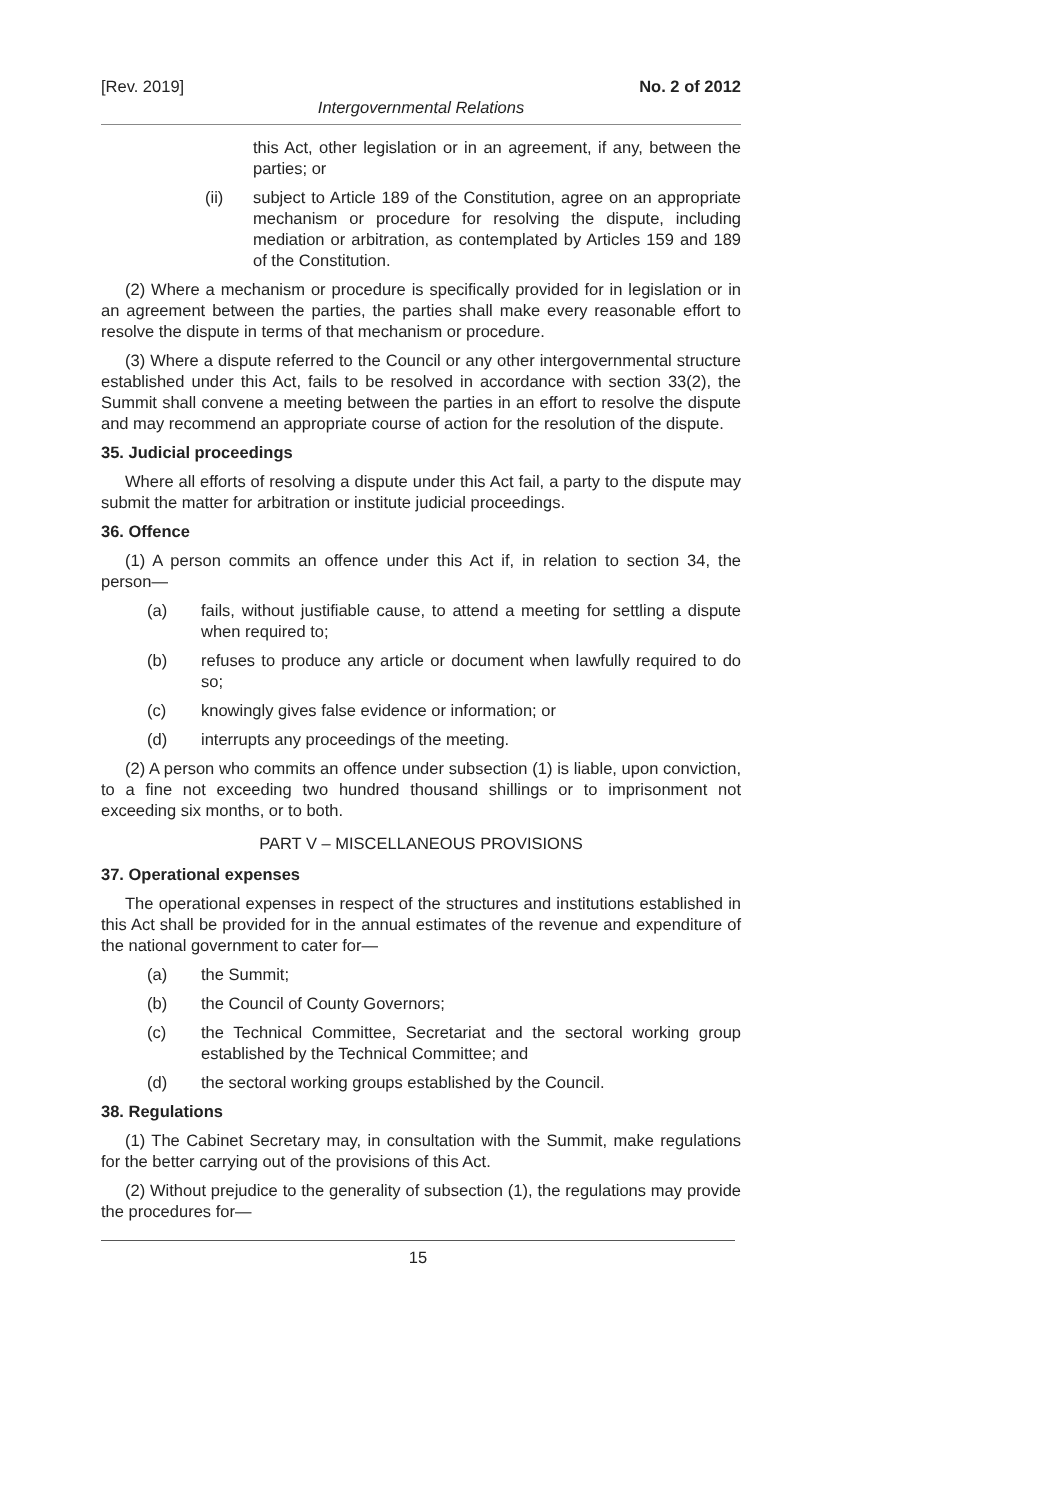[Rev. 2019] No. 2 of 2012
Intergovernmental Relations
this Act, other legislation or in an agreement, if any, between the parties; or
(ii) subject to Article 189 of the Constitution, agree on an appropriate mechanism or procedure for resolving the dispute, including mediation or arbitration, as contemplated by Articles 159 and 189 of the Constitution.
(2) Where a mechanism or procedure is specifically provided for in legislation or in an agreement between the parties, the parties shall make every reasonable effort to resolve the dispute in terms of that mechanism or procedure.
(3) Where a dispute referred to the Council or any other intergovernmental structure established under this Act, fails to be resolved in accordance with section 33(2), the Summit shall convene a meeting between the parties in an effort to resolve the dispute and may recommend an appropriate course of action for the resolution of the dispute.
35. Judicial proceedings
Where all efforts of resolving a dispute under this Act fail, a party to the dispute may submit the matter for arbitration or institute judicial proceedings.
36. Offence
(1) A person commits an offence under this Act if, in relation to section 34, the person—
(a) fails, without justifiable cause, to attend a meeting for settling a dispute when required to;
(b) refuses to produce any article or document when lawfully required to do so;
(c) knowingly gives false evidence or information; or
(d) interrupts any proceedings of the meeting.
(2) A person who commits an offence under subsection (1) is liable, upon conviction, to a fine not exceeding two hundred thousand shillings or to imprisonment not exceeding six months, or to both.
PART V – MISCELLANEOUS PROVISIONS
37. Operational expenses
The operational expenses in respect of the structures and institutions established in this Act shall be provided for in the annual estimates of the revenue and expenditure of the national government to cater for—
(a) the Summit;
(b) the Council of County Governors;
(c) the Technical Committee, Secretariat and the sectoral working group established by the Technical Committee; and
(d) the sectoral working groups established by the Council.
38. Regulations
(1) The Cabinet Secretary may, in consultation with the Summit, make regulations for the better carrying out of the provisions of this Act.
(2) Without prejudice to the generality of subsection (1), the regulations may provide the procedures for—
15